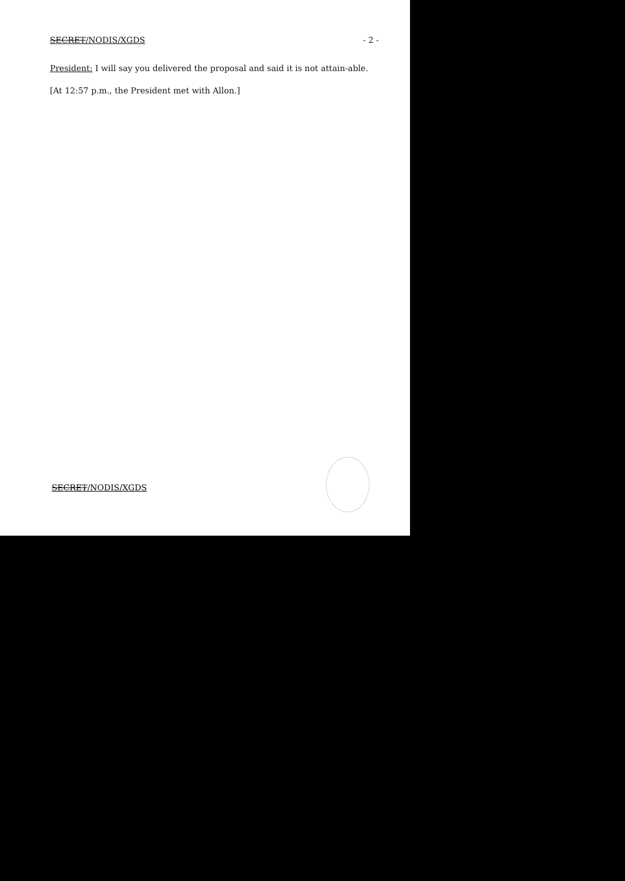SECRET/NODIS/XGDS - 2 -
President: I will say you delivered the proposal and said it is not attain-able.
[At 12:57 p.m., the President met with Allon.]
SECRET/NODIS/XGDS